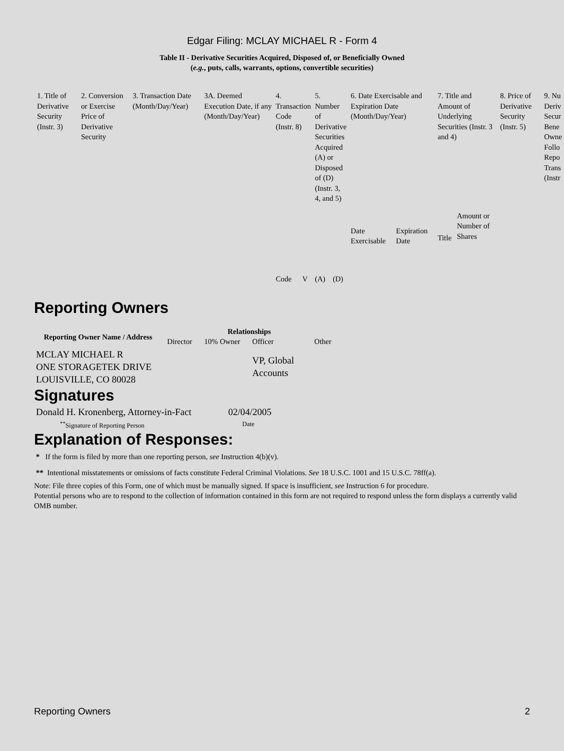Edgar Filing: MCLAY MICHAEL R - Form 4
Table II - Derivative Securities Acquired, Disposed of, or Beneficially Owned
(e.g., puts, calls, warrants, options, convertible securities)
| 1. Title of Derivative Security (Instr. 3) | 2. Conversion or Exercise Price of Derivative Security | 3. Transaction Date (Month/Day/Year) | 3A. Deemed Execution Date, if any (Month/Day/Year) | 4. Transaction Code (Instr. 8) | | 5. Number of Derivative Securities Acquired (A) or Disposed of (D) (Instr. 3, 4, and 5) | | 6. Date Exercisable and Expiration Date (Month/Day/Year) | | 7. Title and Amount of Underlying Securities (Instr. 3 and 4) | | 8. Price of Derivative Security (Instr. 5) | 9. Nu Deriv Secur Bene Owne Follo Repo Trans (Instr |
| | | | | Code | V | (A) | (D) | Date Exercisable | Expiration Date | Title | Amount or Number of Shares | | |
Reporting Owners
| Reporting Owner Name / Address | Relationships | | | |
| --- | --- | --- | --- | --- |
| | Director | 10% Owner | Officer | Other |
| MCLAY MICHAEL R ONE STORAGETEK DRIVE LOUISVILLE, CO 80028 | | | VP, Global Accounts | |
Signatures
| Donald H. Kronenberg, Attorney-in-Fact | 02/04/2005 |
| <sup>**</sup> Signature of Reporting Person | Date |
Explanation of Responses:
* If the form is filed by more than one reporting person, see Instruction 4(b)(v).
** Intentional misstatements or omissions of facts constitute Federal Criminal Violations. See 18 U.S.C. 1001 and 15 U.S.C. 78ff(a).
Note: File three copies of this Form, one of which must be manually signed. If space is insufficient, see Instruction 6 for procedure.
Potential persons who are to respond to the collection of information contained in this form are not required to respond unless the form displays a currently valid OMB number.
Reporting Owners 2